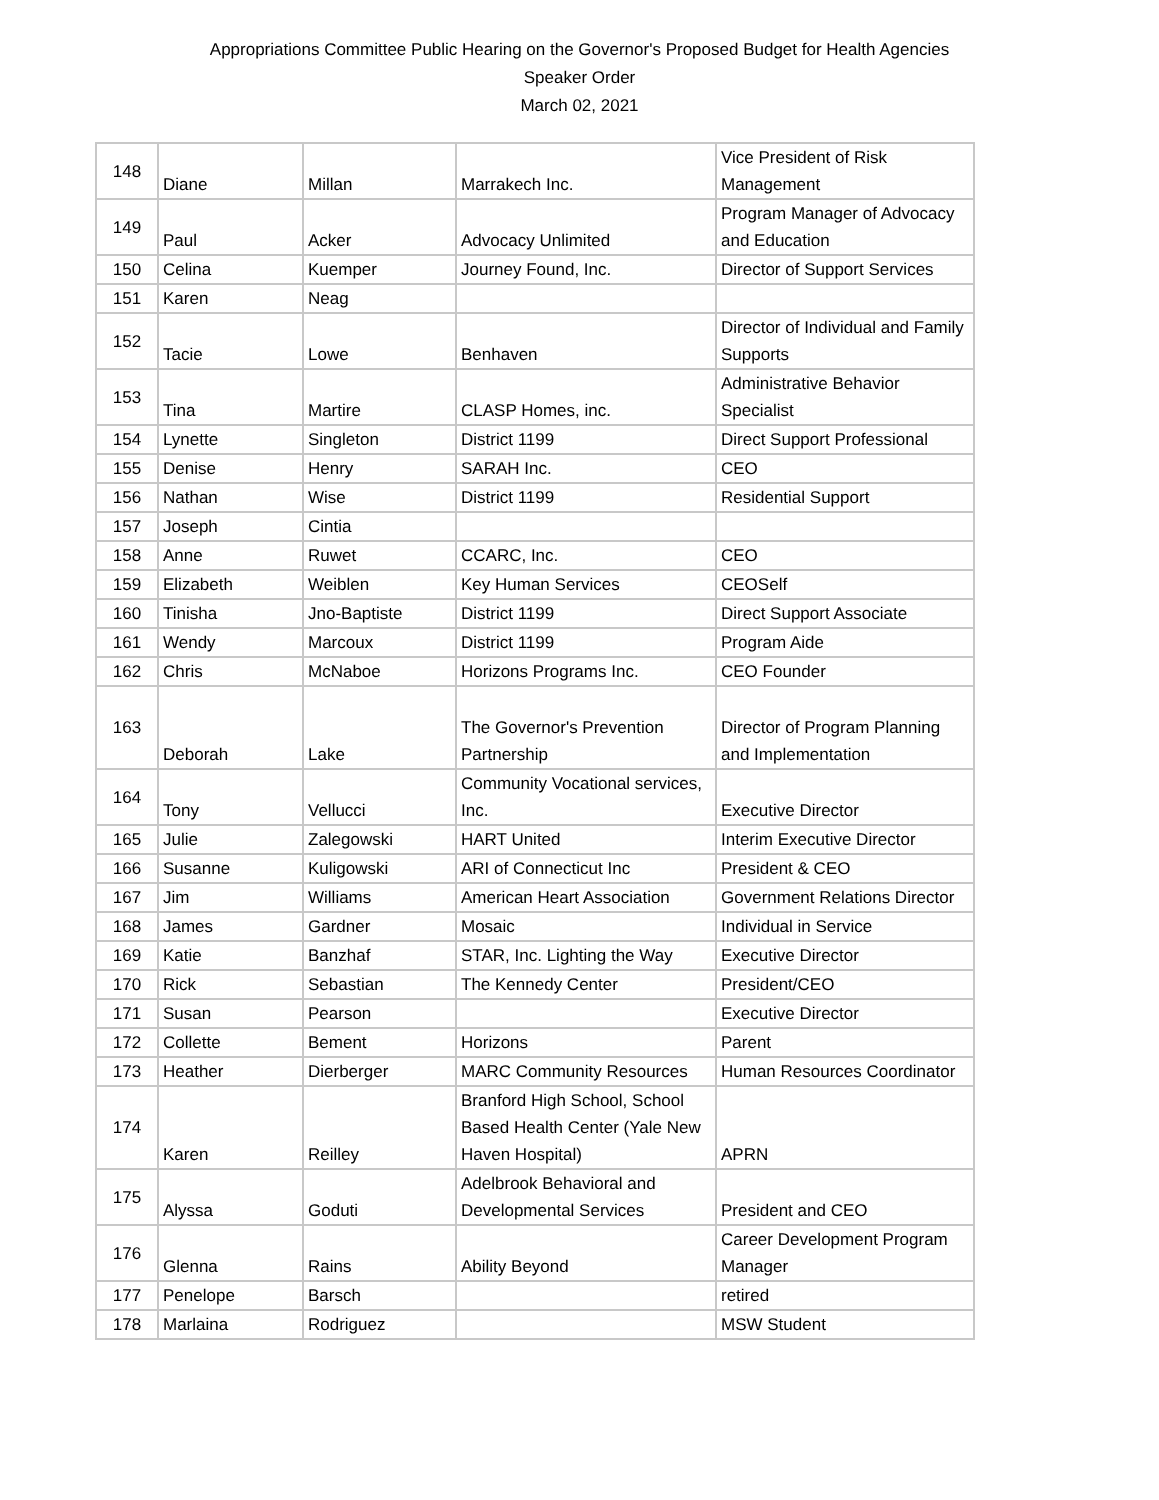Appropriations Committee Public Hearing on the Governor's Proposed Budget for Health Agencies
Speaker Order
March 02, 2021
| 148 | Diane | Millan | Marrakech Inc. | Vice President of Risk Management |
| 149 | Paul | Acker | Advocacy Unlimited | Program Manager of Advocacy and Education |
| 150 | Celina | Kuemper | Journey Found, Inc. | Director of Support Services |
| 151 | Karen | Neag | | |
| 152 | Tacie | Lowe | Benhaven | Director of Individual and Family Supports |
| 153 | Tina | Martire | CLASP Homes, inc. | Administrative Behavior Specialist |
| 154 | Lynette | Singleton | District 1199 | Direct Support Professional |
| 155 | Denise | Henry | SARAH Inc. | CEO |
| 156 | Nathan | Wise | District 1199 | Residential Support |
| 157 | Joseph | Cintia | | |
| 158 | Anne | Ruwet | CCARC, Inc. | CEO |
| 159 | Elizabeth | Weiblen | Key Human Services | CEOSelf |
| 160 | Tinisha | Jno-Baptiste | District 1199 | Direct Support Associate |
| 161 | Wendy | Marcoux | District 1199 | Program Aide |
| 162 | Chris | McNaboe | Horizons Programs Inc. | CEO Founder |
| 163 | Deborah | Lake | The Governor's Prevention Partnership | Director of Program Planning and Implementation |
| 164 | Tony | Vellucci | Community Vocational services, Inc. | Executive Director |
| 165 | Julie | Zalegowski | HART United | Interim Executive Director |
| 166 | Susanne | Kuligowski | ARI of Connecticut Inc | President & CEO |
| 167 | Jim | Williams | American Heart Association | Government Relations Director |
| 168 | James | Gardner | Mosaic | Individual in Service |
| 169 | Katie | Banzhaf | STAR, Inc. Lighting the Way | Executive Director |
| 170 | Rick | Sebastian | The Kennedy Center | President/CEO |
| 171 | Susan | Pearson | | Executive Director |
| 172 | Collette | Bement | Horizons | Parent |
| 173 | Heather | Dierberger | MARC Community Resources | Human Resources Coordinator |
| 174 | Karen | Reilley | Branford High School, School Based Health Center (Yale New Haven Hospital) | APRN |
| 175 | Alyssa | Goduti | Adelbrook Behavioral and Developmental Services | President and CEO |
| 176 | Glenna | Rains | Ability Beyond | Career Development Program Manager |
| 177 | Penelope | Barsch | | retired |
| 178 | Marlaina | Rodriguez | | MSW Student |